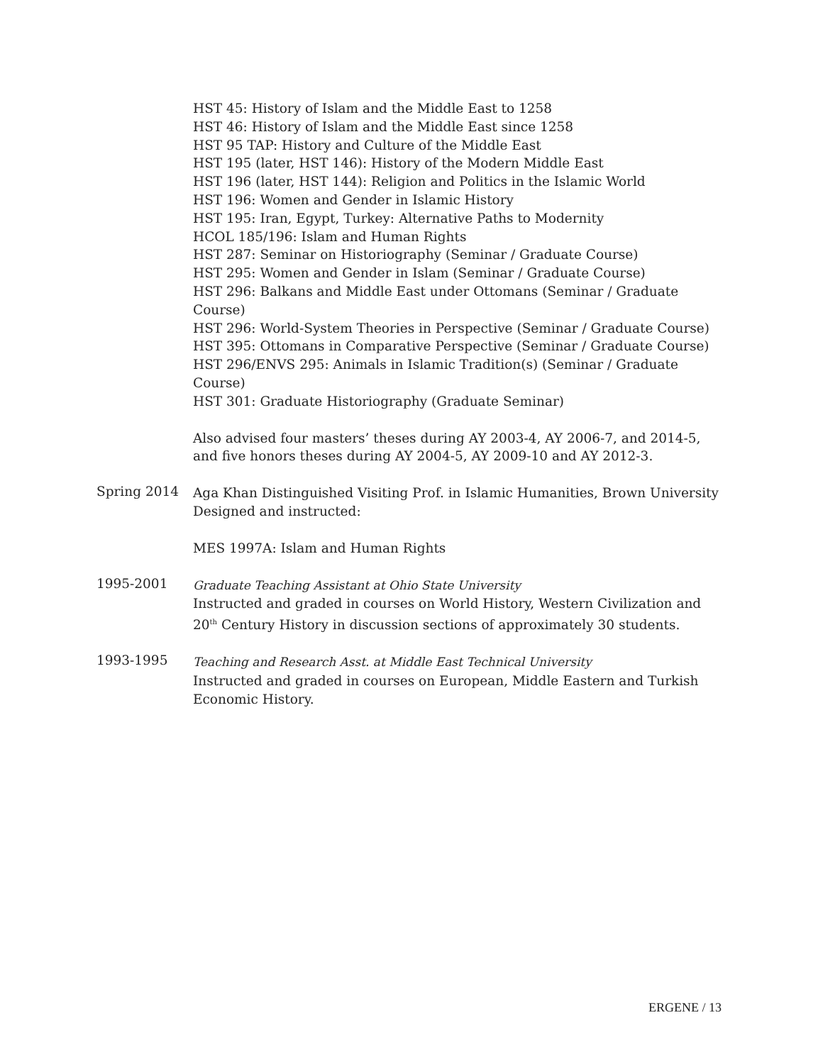HST 45: History of Islam and the Middle East to 1258
HST 46: History of Islam and the Middle East since 1258
HST 95 TAP: History and Culture of the Middle East
HST 195 (later, HST 146): History of the Modern Middle East
HST 196 (later, HST 144): Religion and Politics in the Islamic World
HST 196: Women and Gender in Islamic History
HST 195: Iran, Egypt, Turkey: Alternative Paths to Modernity
HCOL 185/196: Islam and Human Rights
HST 287: Seminar on Historiography (Seminar / Graduate Course)
HST 295: Women and Gender in Islam (Seminar / Graduate Course)
HST 296: Balkans and Middle East under Ottomans (Seminar / Graduate Course)
HST 296: World-System Theories in Perspective (Seminar / Graduate Course)
HST 395: Ottomans in Comparative Perspective (Seminar / Graduate Course)
HST 296/ENVS 295: Animals in Islamic Tradition(s) (Seminar / Graduate Course)
HST 301: Graduate Historiography (Graduate Seminar)
Also advised four masters’ theses during AY 2003-4, AY 2006-7, and 2014-5, and five honors theses during AY 2004-5, AY 2009-10 and AY 2012-3.
Spring 2014
Aga Khan Distinguished Visiting Prof. in Islamic Humanities, Brown University
Designed and instructed:
MES 1997A: Islam and Human Rights
1995-2001
Graduate Teaching Assistant at Ohio State University
Instructed and graded in courses on World History, Western Civilization and 20<sup>th</sup> Century History in discussion sections of approximately 30 students.
1993-1995
Teaching and Research Asst. at Middle East Technical University
Instructed and graded in courses on European, Middle Eastern and Turkish Economic History.
ERGENE / 13